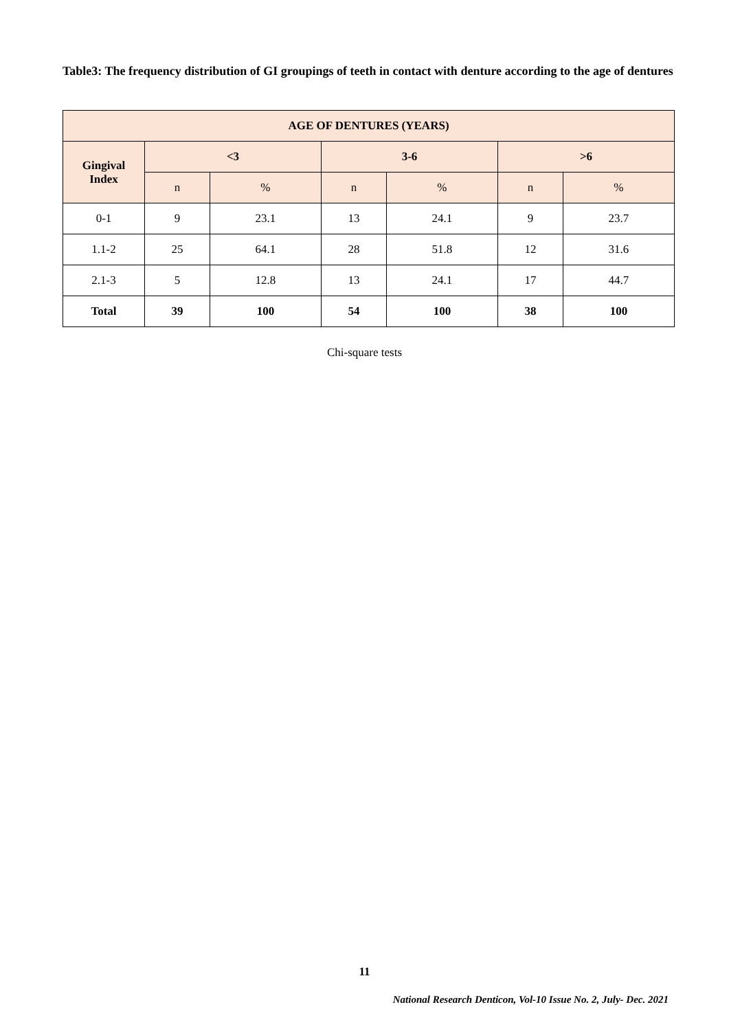Table3: The frequency distribution of GI groupings of teeth in contact with denture according to the age of dentures
| AGE OF DENTURES (YEARS) | | | | | | |
| --- | --- | --- | --- | --- | --- | --- |
| Gingival Index | <3 | | 3-6 | | >6 | |
| | n | % | n | % | n | % |
| 0-1 | 9 | 23.1 | 13 | 24.1 | 9 | 23.7 |
| 1.1-2 | 25 | 64.1 | 28 | 51.8 | 12 | 31.6 |
| 2.1-3 | 5 | 12.8 | 13 | 24.1 | 17 | 44.7 |
| Total | 39 | 100 | 54 | 100 | 38 | 100 |
Chi-square tests
11
National Research Denticon, Vol-10 Issue No. 2, July- Dec. 2021